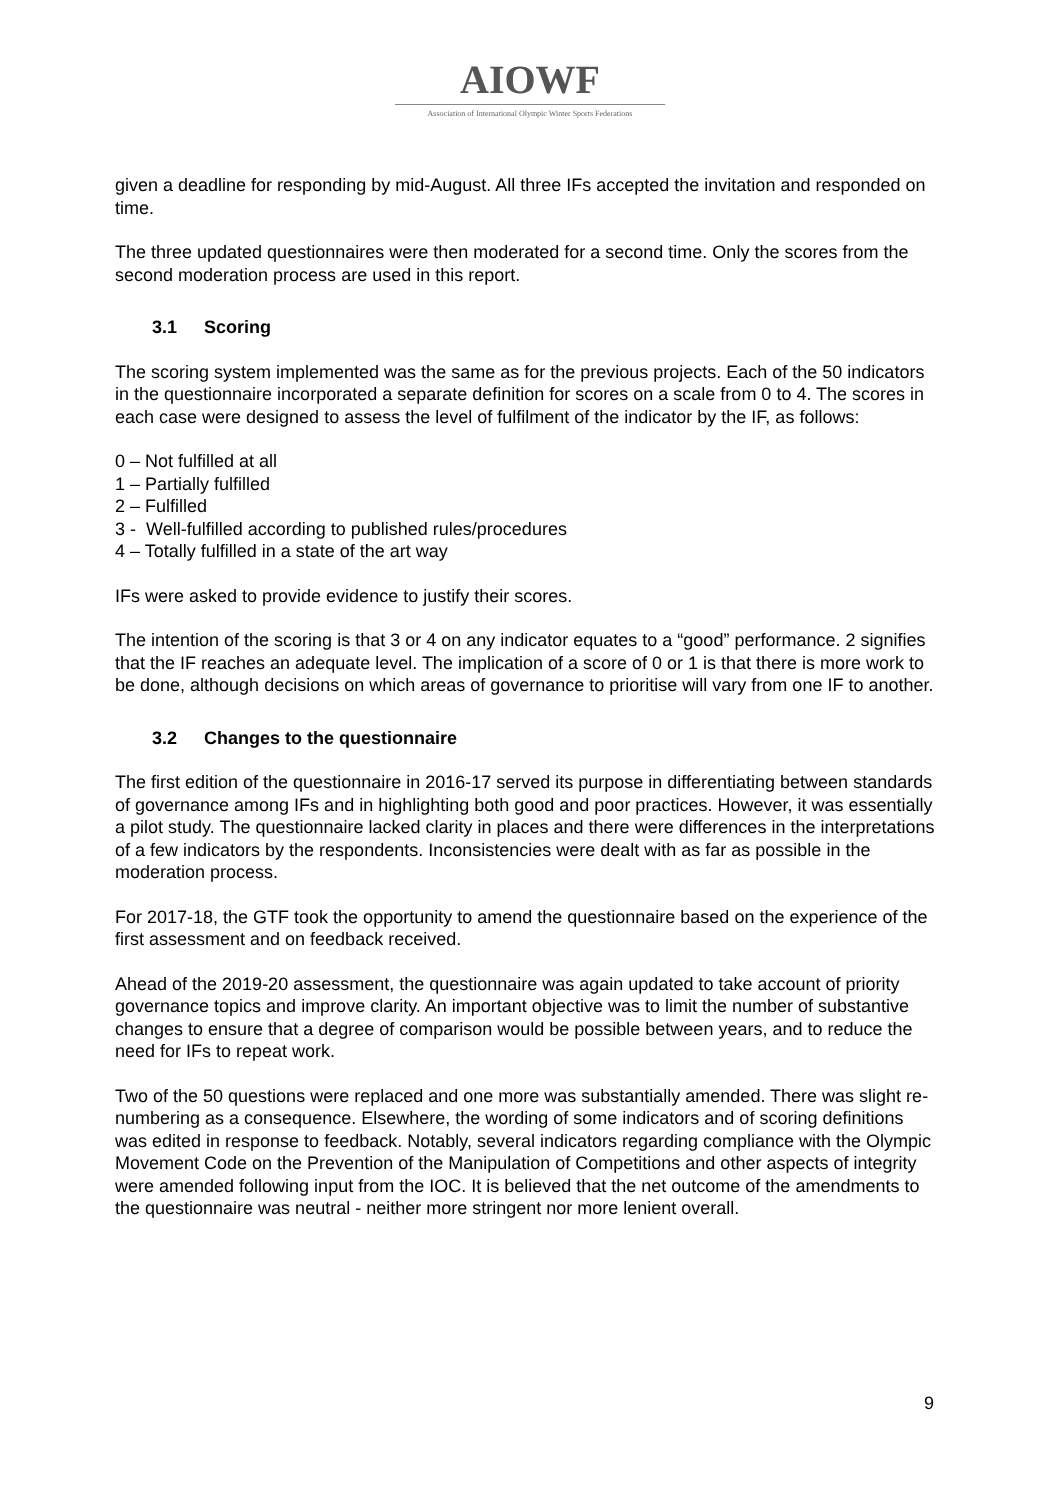AIOWF
Association of International Olympic Winter Sports Federations
given a deadline for responding by mid-August. All three IFs accepted the invitation and responded on time.
The three updated questionnaires were then moderated for a second time. Only the scores from the second moderation process are used in this report.
3.1 Scoring
The scoring system implemented was the same as for the previous projects. Each of the 50 indicators in the questionnaire incorporated a separate definition for scores on a scale from 0 to 4. The scores in each case were designed to assess the level of fulfilment of the indicator by the IF, as follows:
0 – Not fulfilled at all
1 – Partially fulfilled
2 – Fulfilled
3 - Well-fulfilled according to published rules/procedures
4 – Totally fulfilled in a state of the art way
IFs were asked to provide evidence to justify their scores.
The intention of the scoring is that 3 or 4 on any indicator equates to a “good” performance. 2 signifies that the IF reaches an adequate level. The implication of a score of 0 or 1 is that there is more work to be done, although decisions on which areas of governance to prioritise will vary from one IF to another.
3.2 Changes to the questionnaire
The first edition of the questionnaire in 2016-17 served its purpose in differentiating between standards of governance among IFs and in highlighting both good and poor practices. However, it was essentially a pilot study. The questionnaire lacked clarity in places and there were differences in the interpretations of a few indicators by the respondents. Inconsistencies were dealt with as far as possible in the moderation process.
For 2017-18, the GTF took the opportunity to amend the questionnaire based on the experience of the first assessment and on feedback received.
Ahead of the 2019-20 assessment, the questionnaire was again updated to take account of priority governance topics and improve clarity. An important objective was to limit the number of substantive changes to ensure that a degree of comparison would be possible between years, and to reduce the need for IFs to repeat work.
Two of the 50 questions were replaced and one more was substantially amended. There was slight re-numbering as a consequence. Elsewhere, the wording of some indicators and of scoring definitions was edited in response to feedback. Notably, several indicators regarding compliance with the Olympic Movement Code on the Prevention of the Manipulation of Competitions and other aspects of integrity were amended following input from the IOC. It is believed that the net outcome of the amendments to the questionnaire was neutral - neither more stringent nor more lenient overall.
9